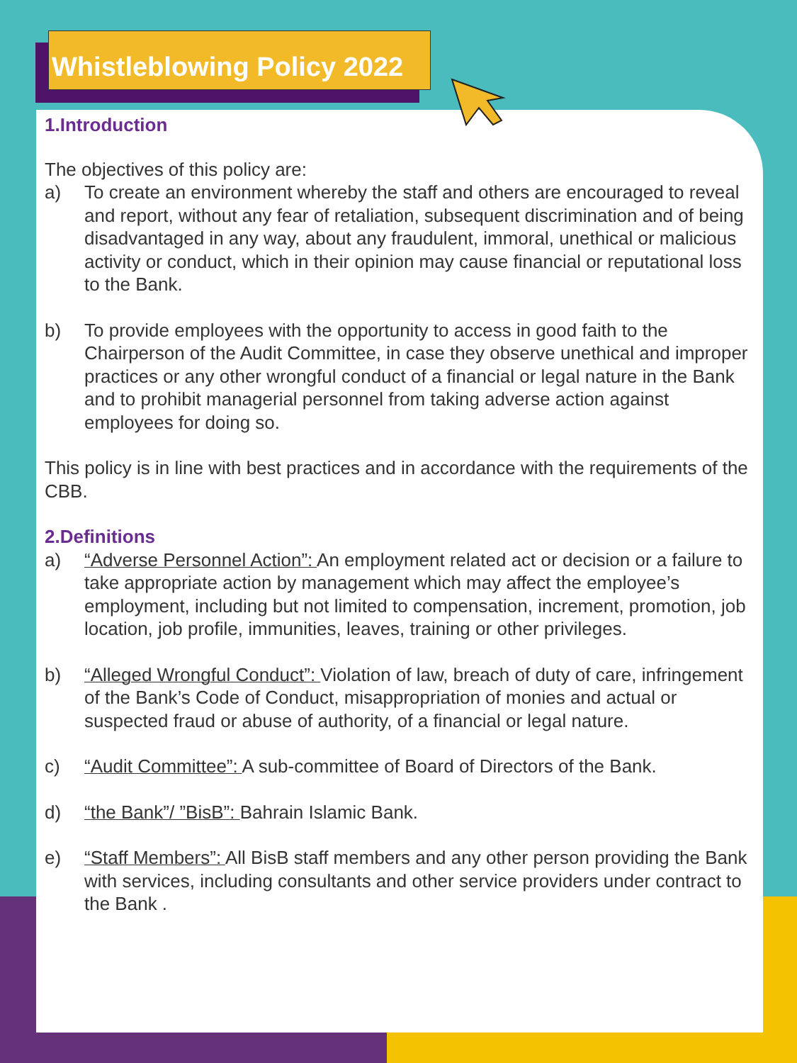Whistleblowing Policy 2022
1.Introduction
The objectives of this policy are:
a) To create an environment whereby the staff and others are encouraged to reveal and report, without any fear of retaliation, subsequent discrimination and of being disadvantaged in any way, about any fraudulent, immoral, unethical or malicious activity or conduct, which in their opinion may cause financial or reputational loss to the Bank.
b) To provide employees with the opportunity to access in good faith to the Chairperson of the Audit Committee, in case they observe unethical and improper practices or any other wrongful conduct of a financial or legal nature in the Bank and to prohibit managerial personnel from taking adverse action against employees for doing so.
This policy is in line with best practices and in accordance with the requirements of the CBB.
2.Definitions
a) “Adverse Personnel Action”: An employment related act or decision or a failure to take appropriate action by management which may affect the employee’s employment, including but not limited to compensation, increment, promotion, job location, job profile, immunities, leaves, training or other privileges.
b) “Alleged Wrongful Conduct”: Violation of law, breach of duty of care, infringement of the Bank’s Code of Conduct, misappropriation of monies and actual or suspected fraud or abuse of authority, of a financial or legal nature.
c) “Audit Committee”: A sub-committee of Board of Directors of the Bank.
d) “the Bank”/ ”BisB”: Bahrain Islamic Bank.
e) “Staff Members”: All BisB staff members and any other person providing the Bank with services, including consultants and other service providers under contract to the Bank .